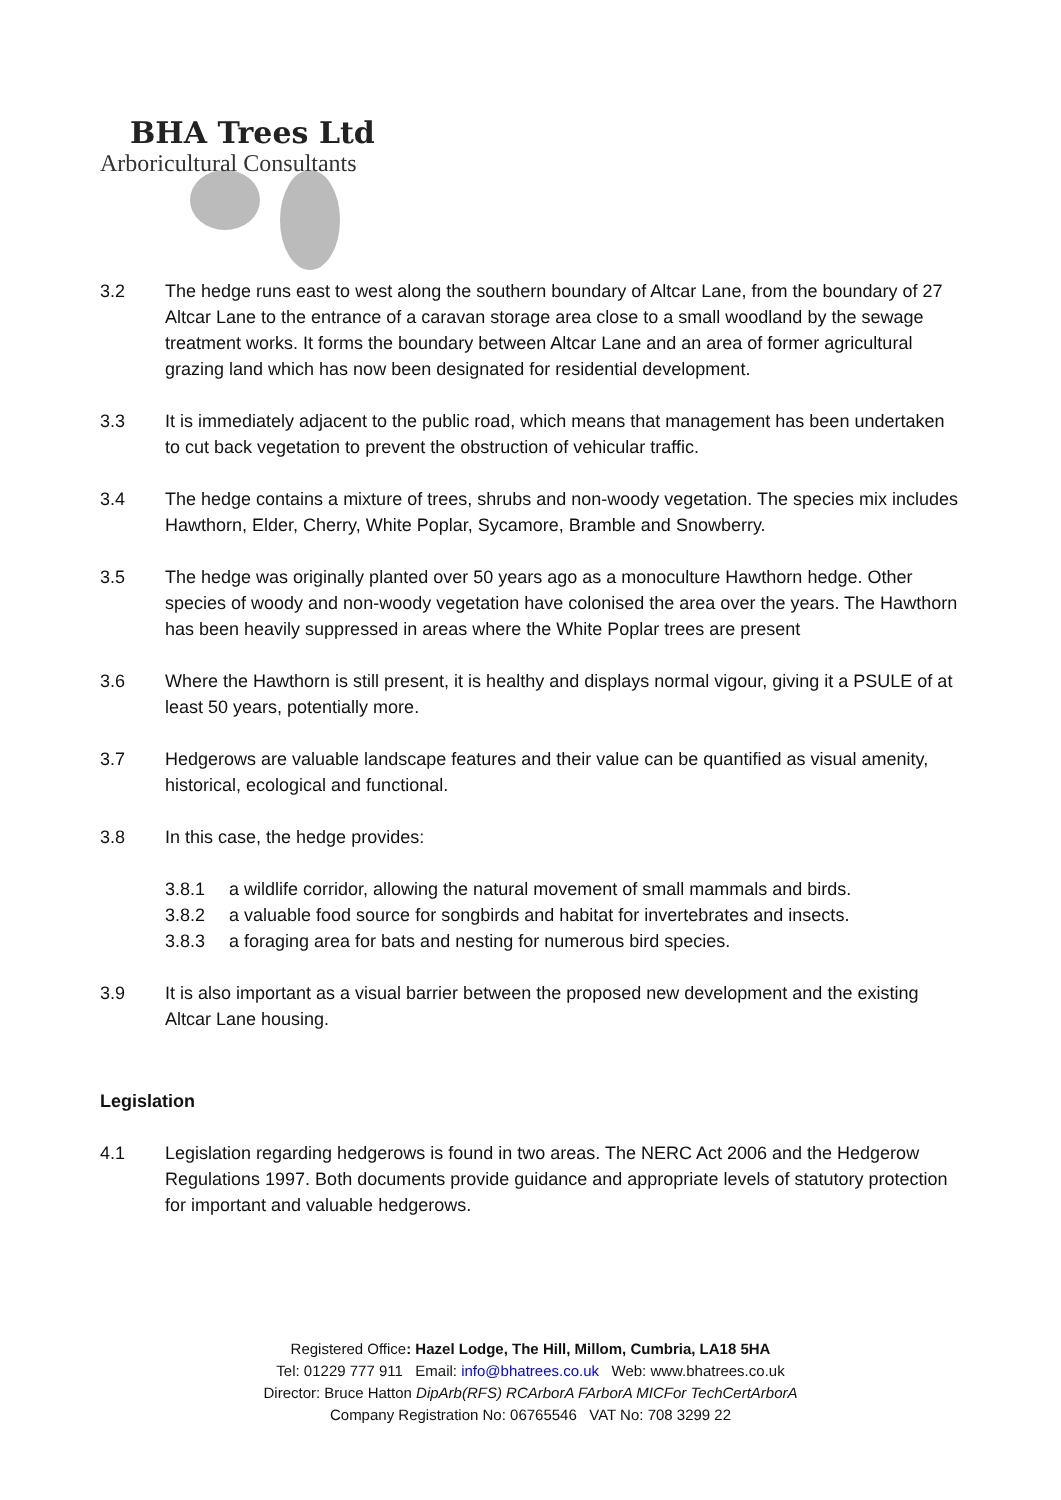BHA Trees Ltd
Arboricultural Consultants
3.2 The hedge runs east to west along the southern boundary of Altcar Lane, from the boundary of 27 Altcar Lane to the entrance of a caravan storage area close to a small woodland by the sewage treatment works. It forms the boundary between Altcar Lane and an area of former agricultural grazing land which has now been designated for residential development.
3.3 It is immediately adjacent to the public road, which means that management has been undertaken to cut back vegetation to prevent the obstruction of vehicular traffic.
3.4 The hedge contains a mixture of trees, shrubs and non-woody vegetation. The species mix includes Hawthorn, Elder, Cherry, White Poplar, Sycamore, Bramble and Snowberry.
3.5 The hedge was originally planted over 50 years ago as a monoculture Hawthorn hedge. Other species of woody and non-woody vegetation have colonised the area over the years. The Hawthorn has been heavily suppressed in areas where the White Poplar trees are present
3.6 Where the Hawthorn is still present, it is healthy and displays normal vigour, giving it a PSULE of at least 50 years, potentially more.
3.7 Hedgerows are valuable landscape features and their value can be quantified as visual amenity, historical, ecological and functional.
3.8 In this case, the hedge provides:
3.8.1 a wildlife corridor, allowing the natural movement of small mammals and birds.
3.8.2 a valuable food source for songbirds and habitat for invertebrates and insects.
3.8.3 a foraging area for bats and nesting for numerous bird species.
3.9 It is also important as a visual barrier between the proposed new development and the existing Altcar Lane housing.
Legislation
4.1 Legislation regarding hedgerows is found in two areas. The NERC Act 2006 and the Hedgerow Regulations 1997. Both documents provide guidance and appropriate levels of statutory protection for important and valuable hedgerows.
Registered Office: Hazel Lodge, The Hill, Millom, Cumbria, LA18 5HA
Tel: 01229 777 911 Email: info@bhatrees.co.uk Web: www.bhatrees.co.uk
Director: Bruce Hatton DipArb(RFS) RCArborA FArborA MICFor TechCertArborA
Company Registration No: 06765546 VAT No: 708 3299 22